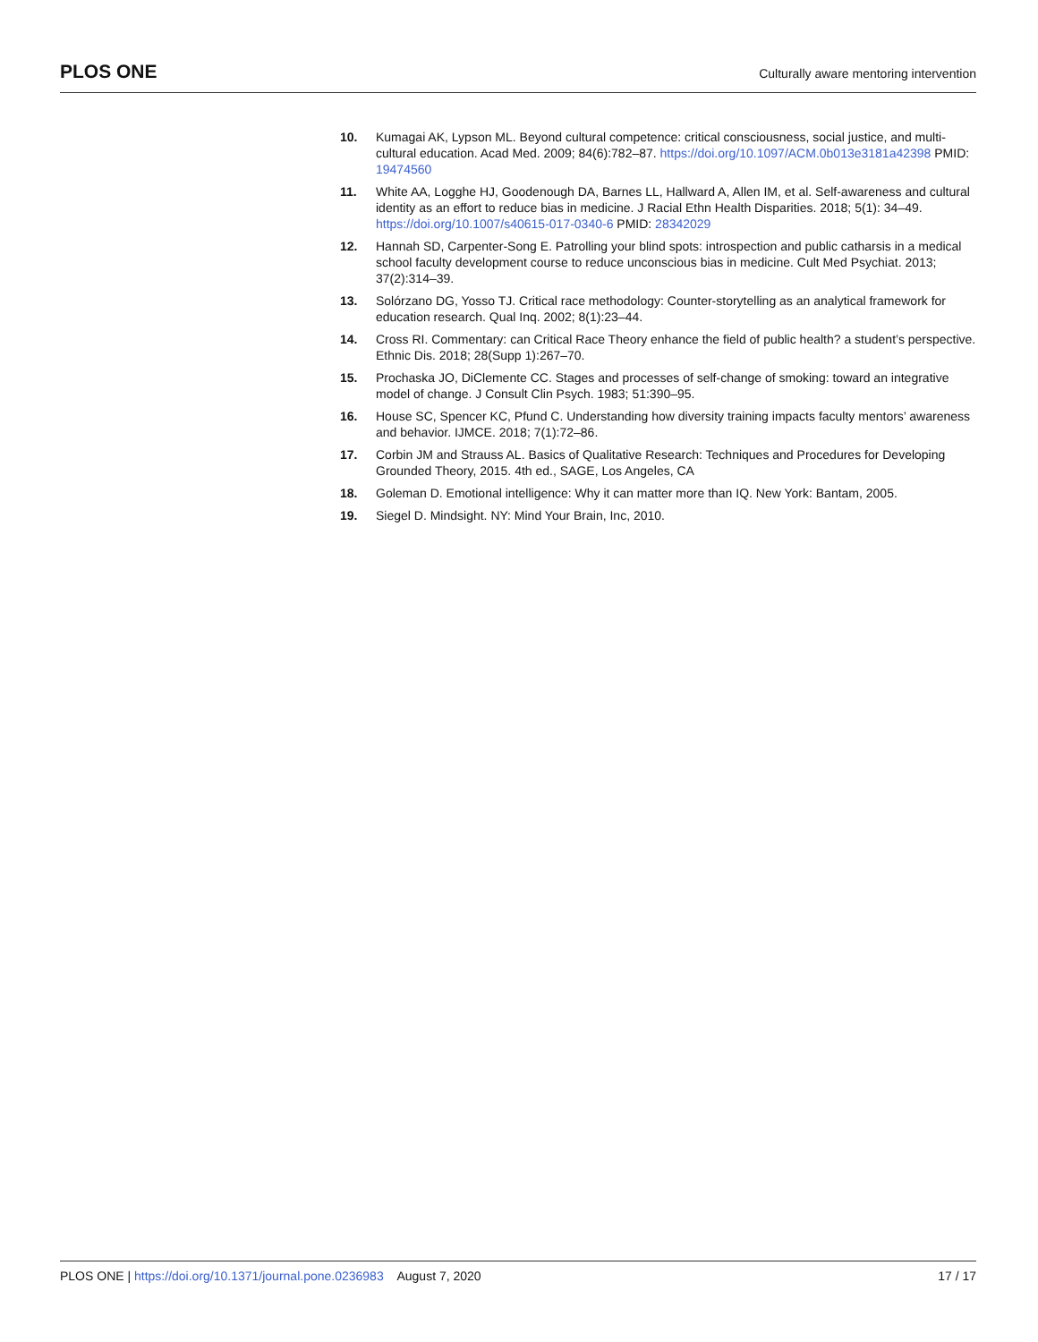PLOS ONE
Culturally aware mentoring intervention
10. Kumagai AK, Lypson ML. Beyond cultural competence: critical consciousness, social justice, and multi-cultural education. Acad Med. 2009; 84(6):782–87. https://doi.org/10.1097/ACM.0b013e3181a42398 PMID: 19474560
11. White AA, Logghe HJ, Goodenough DA, Barnes LL, Hallward A, Allen IM, et al. Self-awareness and cultural identity as an effort to reduce bias in medicine. J Racial Ethn Health Disparities. 2018; 5(1): 34–49. https://doi.org/10.1007/s40615-017-0340-6 PMID: 28342029
12. Hannah SD, Carpenter-Song E. Patrolling your blind spots: introspection and public catharsis in a medical school faculty development course to reduce unconscious bias in medicine. Cult Med Psychiat. 2013; 37(2):314–39.
13. Solórzano DG, Yosso TJ. Critical race methodology: Counter-storytelling as an analytical framework for education research. Qual Inq. 2002; 8(1):23–44.
14. Cross RI. Commentary: can Critical Race Theory enhance the field of public health? a student’s perspective. Ethnic Dis. 2018; 28(Supp 1):267–70.
15. Prochaska JO, DiClemente CC. Stages and processes of self-change of smoking: toward an integrative model of change. J Consult Clin Psych. 1983; 51:390–95.
16. House SC, Spencer KC, Pfund C. Understanding how diversity training impacts faculty mentors’ awareness and behavior. IJMCE. 2018; 7(1):72–86.
17. Corbin JM and Strauss AL. Basics of Qualitative Research: Techniques and Procedures for Developing Grounded Theory, 2015. 4th ed., SAGE, Los Angeles, CA
18. Goleman D. Emotional intelligence: Why it can matter more than IQ. New York: Bantam, 2005.
19. Siegel D. Mindsight. NY: Mind Your Brain, Inc, 2010.
PLOS ONE | https://doi.org/10.1371/journal.pone.0236983 August 7, 2020
17 / 17